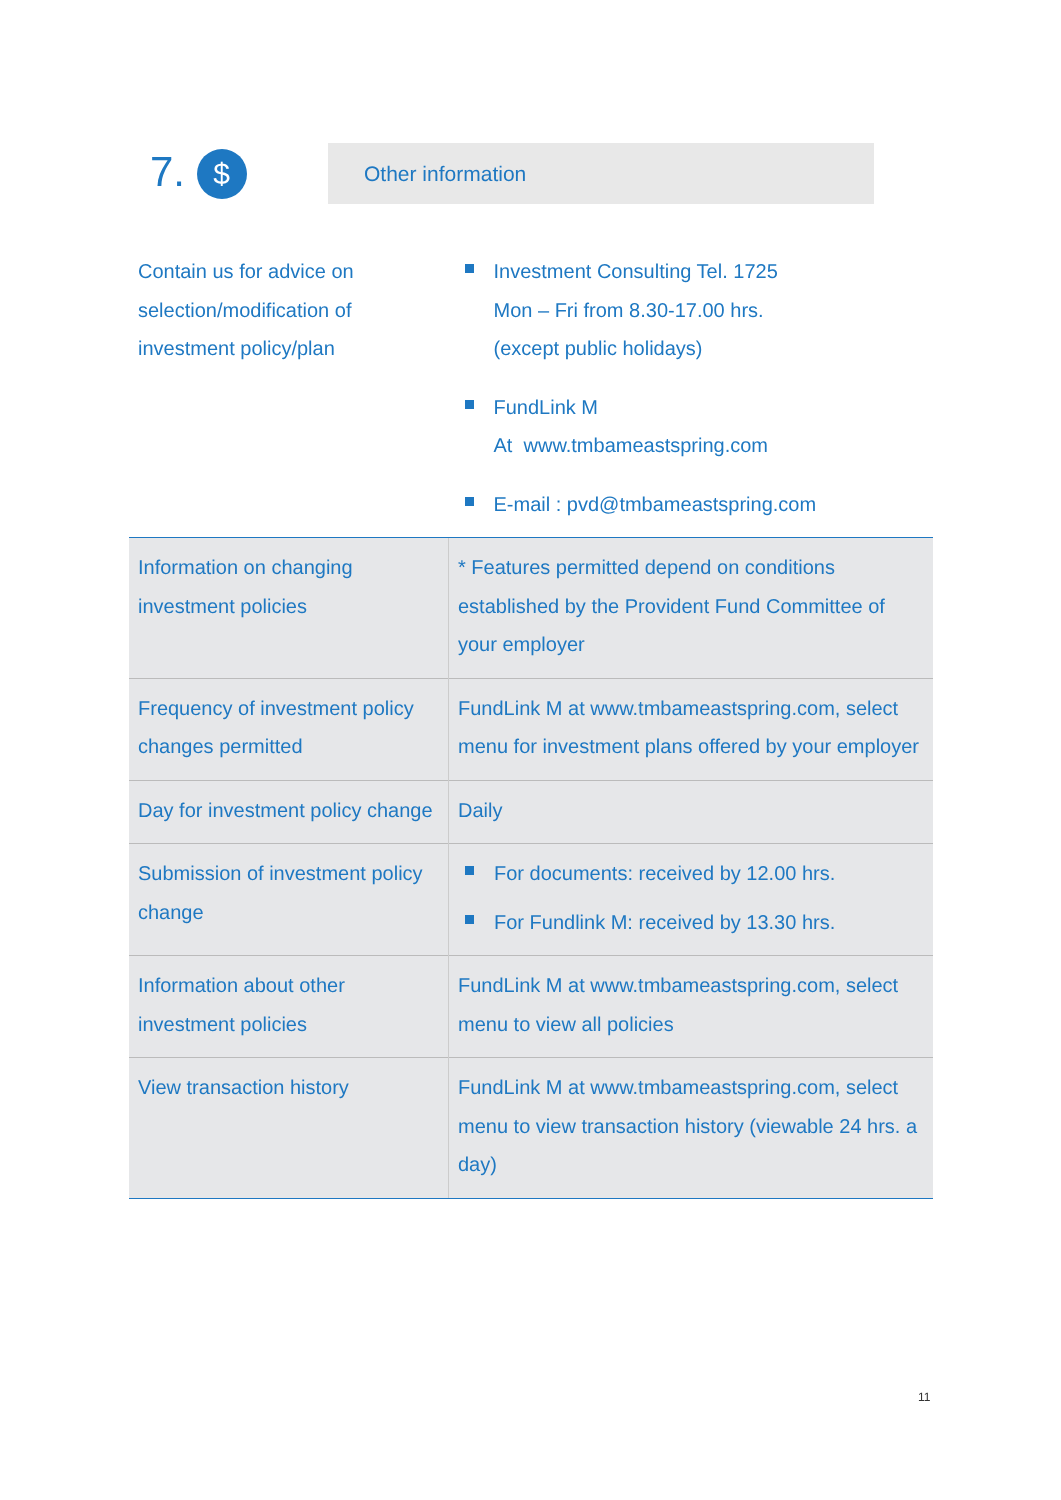7. $
Other information
| Contain us for advice on selection/modification of investment policy/plan | Investment Consulting Tel. 1725 Mon – Fri from 8.30-17.00 hrs. (except public holidays) FundLink M At www.tmbameastspring.com E-mail : pvd@tmbameastspring.com |
| Information on changing investment policies | * Features permitted depend on conditions established by the Provident Fund Committee of your employer |
| Frequency of investment policy changes permitted | FundLink M at www.tmbameastspring.com, select menu for investment plans offered by your employer |
| Day for investment policy change | Daily |
| Submission of investment policy change | For documents: received by 12.00 hrs. For Fundlink M: received by 13.30 hrs. |
| Information about other investment policies | FundLink M at www.tmbameastspring.com, select menu to view all policies |
| View transaction history | FundLink M at www.tmbameastspring.com, select menu to view transaction history (viewable 24 hrs. a day) |
11